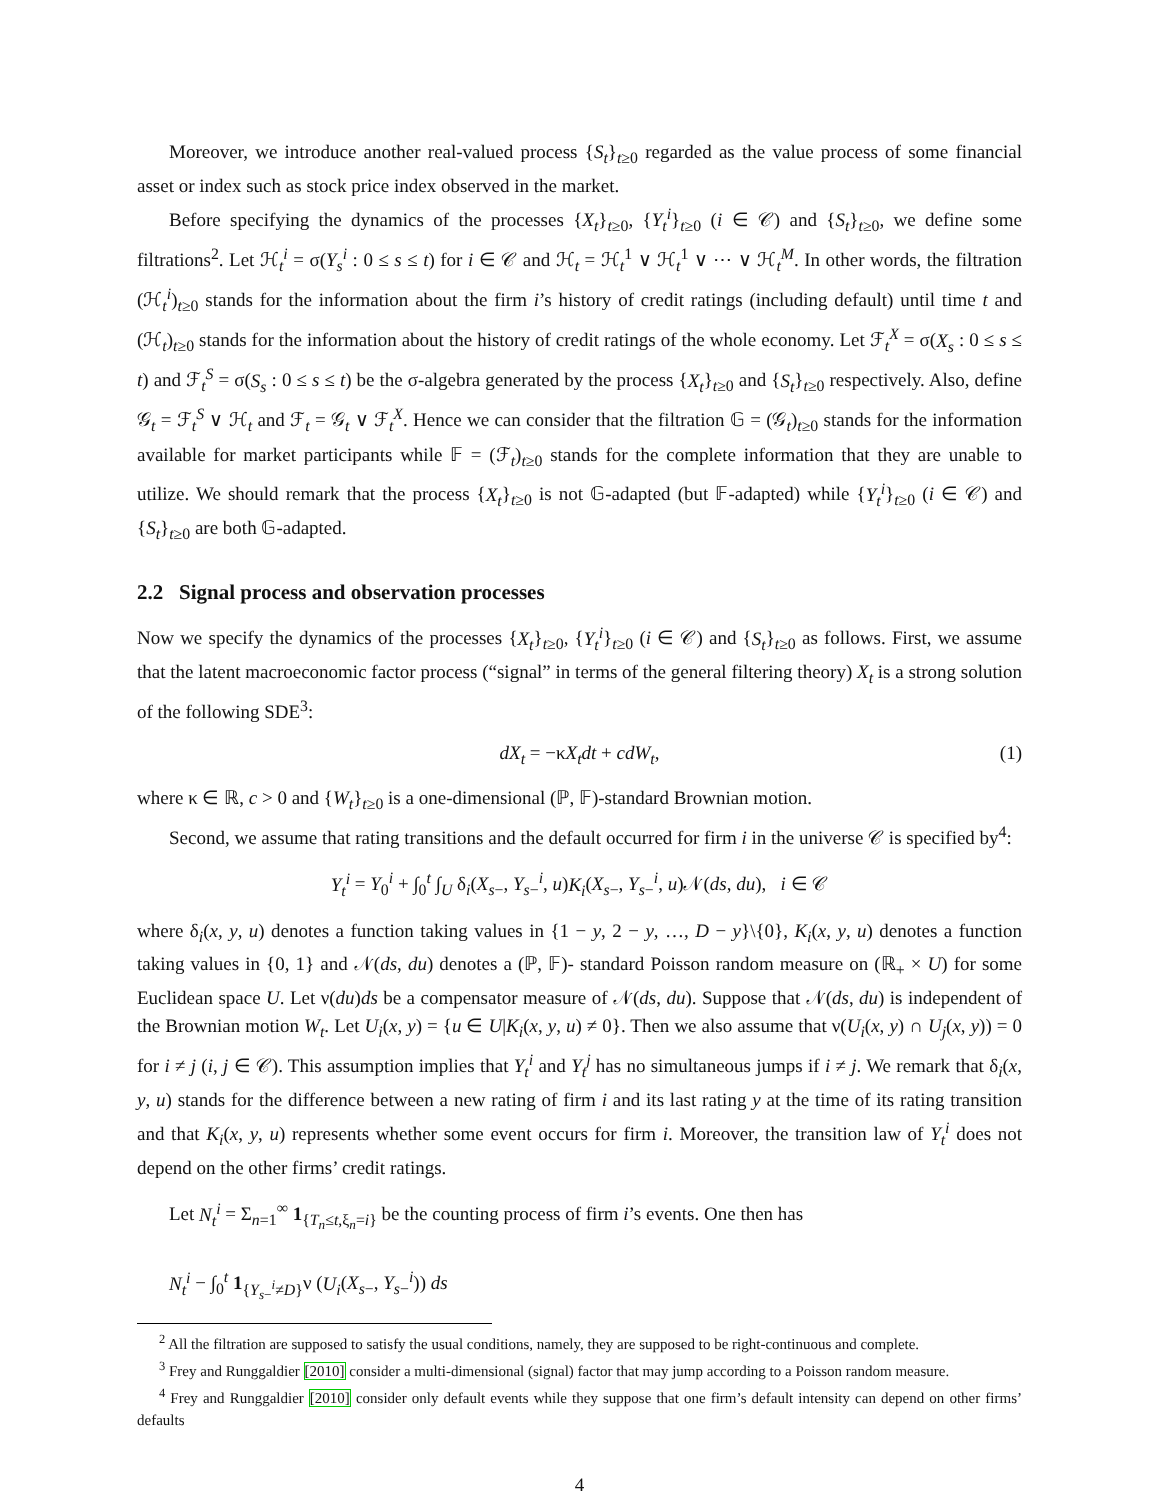Moreover, we introduce another real-valued process {S<sub>t</sub>}<sub>t≥0</sub> regarded as the value process of some financial asset or index such as stock price index observed in the market.
Before specifying the dynamics of the processes {X<sub>t</sub>}<sub>t≥0</sub>, {Y<sub>t</sub><sup>i</sup>}<sub>t≥0</sub> (i ∈ 𝒞) and {S<sub>t</sub>}<sub>t≥0</sub>, we define some filtrations<sup>2</sup>. Let ℋ<sub>t</sub><sup>i</sup> = σ(Y<sub>s</sub><sup>i</sup> : 0 ≤ s ≤ t) for i ∈ 𝒞 and ℋ<sub>t</sub> = ℋ<sub>t</sub><sup>1</sup> ∨ ℋ<sub>t</sub><sup>1</sup> ∨ ⋯ ∨ ℋ<sub>t</sub><sup>M</sup>. In other words, the filtration (ℋ<sub>t</sub><sup>i</sup>)<sub>t≥0</sub> stands for the information about the firm i’s history of credit ratings (including default) until time t and (ℋ<sub>t</sub>)<sub>t≥0</sub> stands for the information about the history of credit ratings of the whole economy. Let ℱ<sub>t</sub><sup>X</sup> = σ(X<sub>s</sub> : 0 ≤ s ≤ t) and ℱ<sub>t</sub><sup>S</sup> = σ(S<sub>s</sub> : 0 ≤ s ≤ t) be the σ-algebra generated by the process {X<sub>t</sub>}<sub>t≥0</sub> and {S<sub>t</sub>}<sub>t≥0</sub> respectively. Also, define 𝒢<sub>t</sub> = ℱ<sub>t</sub><sup>S</sup> ∨ ℋ<sub>t</sub> and ℱ<sub>t</sub> = 𝒢<sub>t</sub> ∨ ℱ<sub>t</sub><sup>X</sup>. Hence we can consider that the filtration 𝔾 = (𝒢<sub>t</sub>)<sub>t≥0</sub> stands for the information available for market participants while 𝔽 = (ℱ<sub>t</sub>)<sub>t≥0</sub> stands for the complete information that they are unable to utilize. We should remark that the process {X<sub>t</sub>}<sub>t≥0</sub> is not 𝔾-adapted (but 𝔽-adapted) while {Y<sub>t</sub><sup>i</sup>}<sub>t≥0</sub> (i ∈ 𝒞) and {S<sub>t</sub>}<sub>t≥0</sub> are both 𝔾-adapted.
2.2 Signal process and observation processes
Now we specify the dynamics of the processes {X<sub>t</sub>}<sub>t≥0</sub>, {Y<sub>t</sub><sup>i</sup>}<sub>t≥0</sub> (i ∈ 𝒞) and {S<sub>t</sub>}<sub>t≥0</sub> as follows. First, we assume that the latent macroeconomic factor process (“signal” in terms of the general filtering theory) X<sub>t</sub> is a strong solution of the following SDE<sup>3</sup>:
dX<sub>t</sub> = −κX<sub>t</sub>dt + cdW<sub>t</sub>, (1)
where κ ∈ ℝ, c > 0 and {W<sub>t</sub>}<sub>t≥0</sub> is a one-dimensional (ℙ, 𝔽)-standard Brownian motion.
Second, we assume that rating transitions and the default occurred for firm i in the universe 𝒞 is specified by<sup>4</sup>:
Y<sub>t</sub><sup>i</sup> = Y<sub>0</sub><sup>i</sup> + ∫<sub>0</sub><sup>t</sup> ∫<sub>U</sub> δ<sub>i</sub>(X<sub>s−</sub>, Y<sub>s−</sub><sup>i</sup>, u)K<sub>i</sub>(X<sub>s−</sub>, Y<sub>s−</sub><sup>i</sup>, u)𝒩(ds, du), i ∈ 𝒞
where δ<sub>i</sub>(x, y, u) denotes a function taking values in {1 − y, 2 − y, …, D − y}\{0}, K<sub>i</sub>(x, y, u) denotes a function taking values in {0, 1} and 𝒩(ds, du) denotes a (ℙ, 𝔽)- standard Poisson random measure on (ℝ<sub>+</sub> × U) for some Euclidean space U. Let ν(du)ds be a compensator measure of 𝒩(ds, du). Suppose that 𝒩(ds, du) is independent of the Brownian motion W<sub>t</sub>. Let U<sub>i</sub>(x, y) = {u ∈ U|K<sub>i</sub>(x, y, u) ≠ 0}. Then we also assume that ν(U<sub>i</sub>(x, y) ∩ U<sub>j</sub>(x, y)) = 0 for i ≠ j (i, j ∈ 𝒞). This assumption implies that Y<sub>t</sub><sup>i</sup> and Y<sub>t</sub><sup>j</sup> has no simultaneous jumps if i ≠ j. We remark that δ<sub>i</sub>(x, y, u) stands for the difference between a new rating of firm i and its last rating y at the time of its rating transition and that K<sub>i</sub>(x, y, u) represents whether some event occurs for firm i. Moreover, the transition law of Y<sub>t</sub><sup>i</sup> does not depend on the other firms’ credit ratings.
Let N<sub>t</sub><sup>i</sup> = Σ<sub>n=1</sub><sup>∞</sup> 1<sub>{T<sub>n</sub>≤t,ξ<sub>n</sub>=i}</sub> be the counting process of firm i’s events. One then has
N<sub>t</sub><sup>i</sup> − ∫<sub>0</sub><sup>t</sup> 1<sub>{Y<sub>s−</sub><sup>i</sup>≠D}</sub>ν (U<sub>i</sub>(X<sub>s−</sub>, Y<sub>s−</sub><sup>i</sup>)) ds
<sup>2</sup> All the filtration are supposed to satisfy the usual conditions, namely, they are supposed to be right-continuous and complete.
<sup>3</sup> Frey and Runggaldier [2010] consider a multi-dimensional (signal) factor that may jump according to a Poisson random measure.
<sup>4</sup> Frey and Runggaldier [2010] consider only default events while they suppose that one firm’s default intensity can depend on other firms’ defaults
4